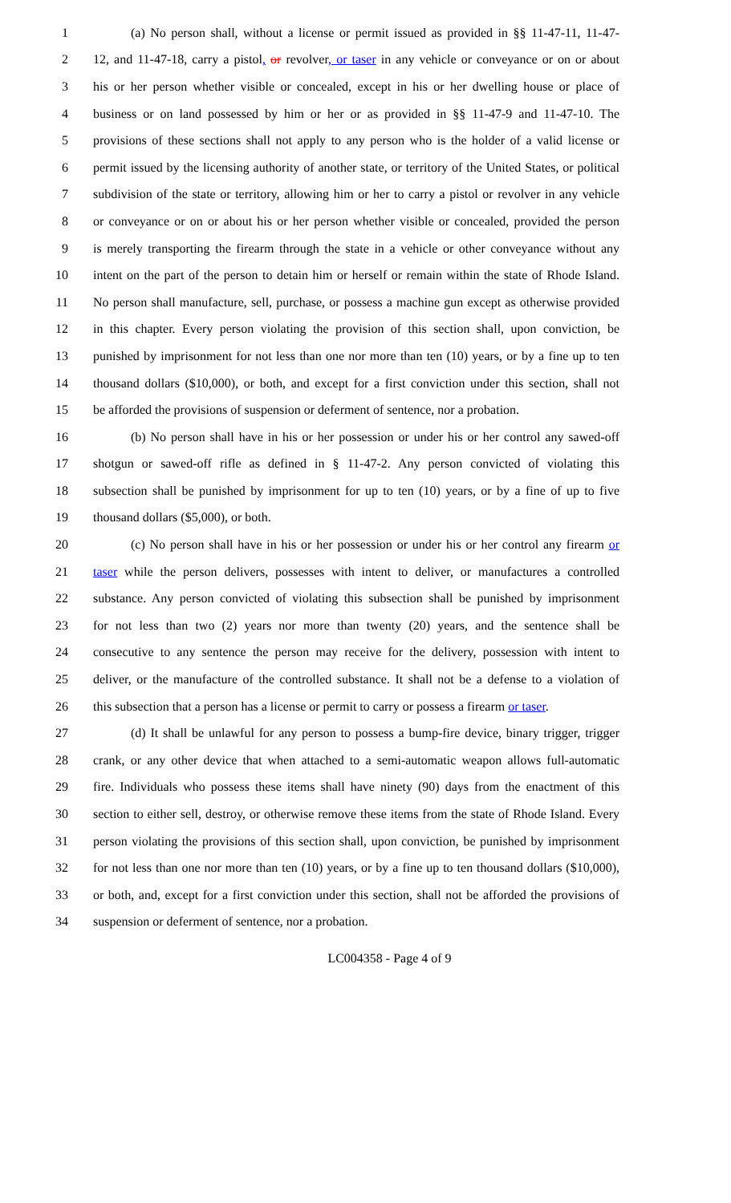1 (a) No person shall, without a license or permit issued as provided in §§ 11-47-11, 11-47-
2 12, and 11-47-18, carry a pistol, or revolver, or taser in any vehicle or conveyance or on or about
3 his or her person whether visible or concealed, except in his or her dwelling house or place of
4 business or on land possessed by him or her or as provided in §§ 11-47-9 and 11-47-10. The
5 provisions of these sections shall not apply to any person who is the holder of a valid license or
6 permit issued by the licensing authority of another state, or territory of the United States, or political
7 subdivision of the state or territory, allowing him or her to carry a pistol or revolver in any vehicle
8 or conveyance or on or about his or her person whether visible or concealed, provided the person
9 is merely transporting the firearm through the state in a vehicle or other conveyance without any
10 intent on the part of the person to detain him or herself or remain within the state of Rhode Island.
11 No person shall manufacture, sell, purchase, or possess a machine gun except as otherwise provided
12 in this chapter. Every person violating the provision of this section shall, upon conviction, be
13 punished by imprisonment for not less than one nor more than ten (10) years, or by a fine up to ten
14 thousand dollars ($10,000), or both, and except for a first conviction under this section, shall not
15 be afforded the provisions of suspension or deferment of sentence, nor a probation.
16 (b) No person shall have in his or her possession or under his or her control any sawed-off
17 shotgun or sawed-off rifle as defined in § 11-47-2. Any person convicted of violating this
18 subsection shall be punished by imprisonment for up to ten (10) years, or by a fine of up to five
19 thousand dollars ($5,000), or both.
20 (c) No person shall have in his or her possession or under his or her control any firearm or
21 taser while the person delivers, possesses with intent to deliver, or manufactures a controlled
22 substance. Any person convicted of violating this subsection shall be punished by imprisonment
23 for not less than two (2) years nor more than twenty (20) years, and the sentence shall be
24 consecutive to any sentence the person may receive for the delivery, possession with intent to
25 deliver, or the manufacture of the controlled substance. It shall not be a defense to a violation of
26 this subsection that a person has a license or permit to carry or possess a firearm or taser.
27 (d) It shall be unlawful for any person to possess a bump-fire device, binary trigger, trigger
28 crank, or any other device that when attached to a semi-automatic weapon allows full-automatic
29 fire. Individuals who possess these items shall have ninety (90) days from the enactment of this
30 section to either sell, destroy, or otherwise remove these items from the state of Rhode Island. Every
31 person violating the provisions of this section shall, upon conviction, be punished by imprisonment
32 for not less than one nor more than ten (10) years, or by a fine up to ten thousand dollars ($10,000),
33 or both, and, except for a first conviction under this section, shall not be afforded the provisions of
34 suspension or deferment of sentence, nor a probation.
LC004358 - Page 4 of 9